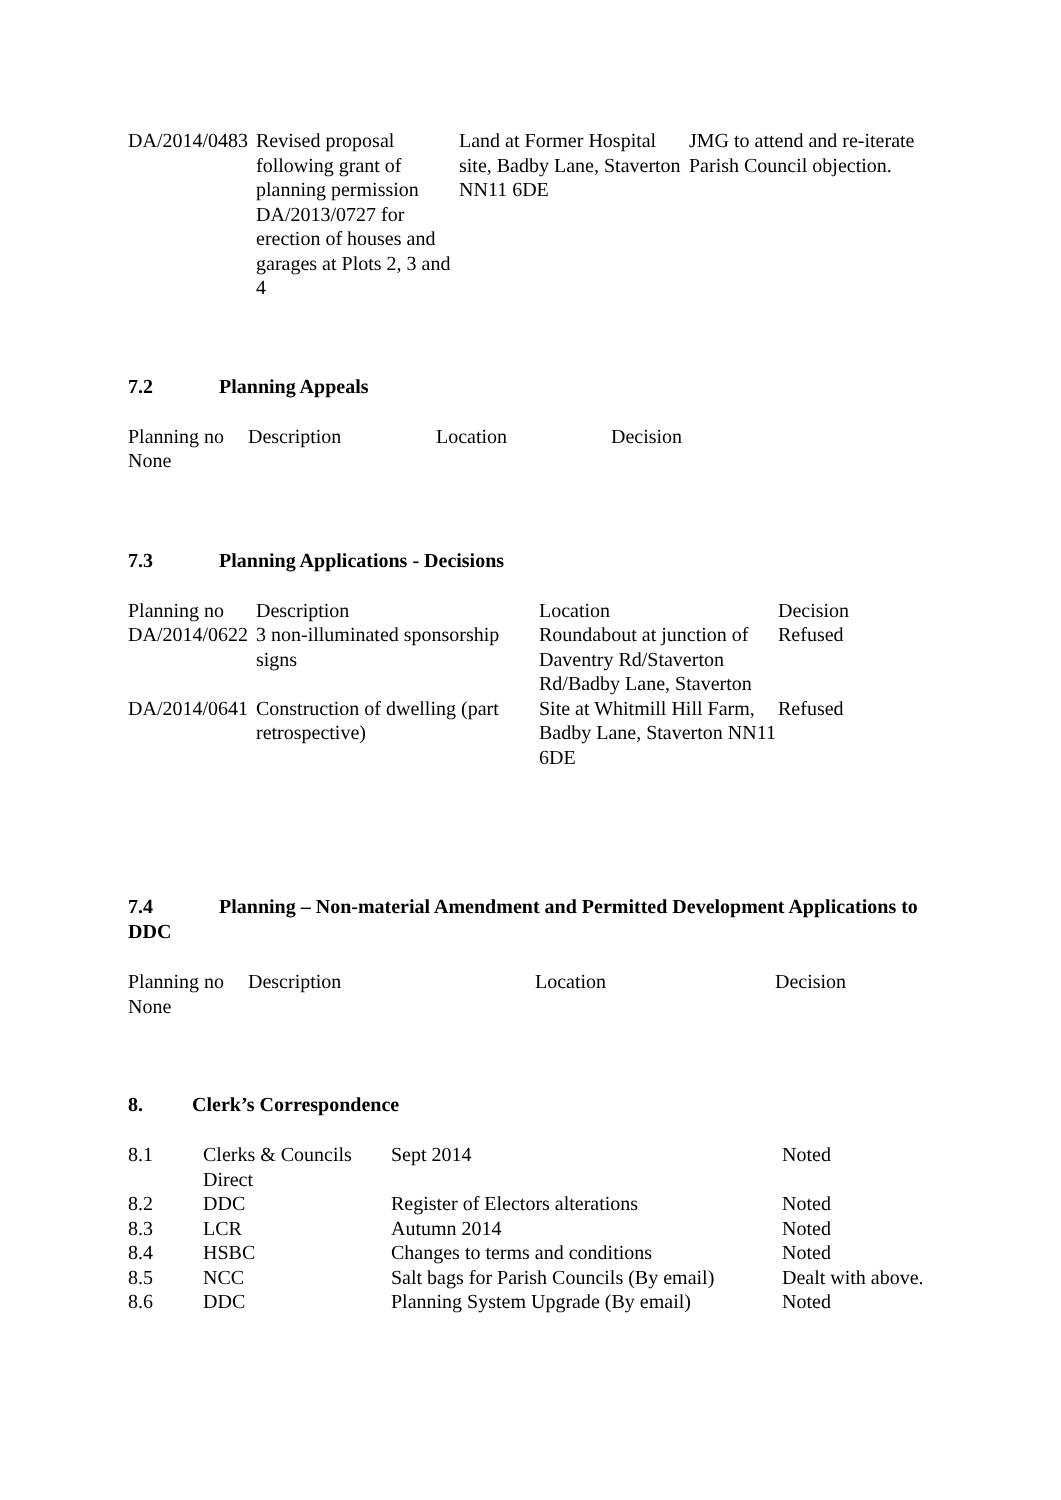| DA/2014/0483 | Revised proposal following grant of planning permission DA/2013/0727 for erection of houses and garages at Plots 2, 3 and 4 | Land at Former Hospital site, Badby Lane, Staverton NN11 6DE | JMG to attend and re-iterate Parish Council objection. |
7.2 Planning Appeals
| Planning no | Description | Location | Decision |
| None | | | |
7.3 Planning Applications - Decisions
| Planning no | Description | Location | Decision |
| DA/2014/0622 | 3 non-illuminated sponsorship signs | Roundabout at junction of Daventry Rd/Staverton Rd/Badby Lane, Staverton | Refused |
| DA/2014/0641 | Construction of dwelling (part retrospective) | Site at Whitmill Hill Farm, Badby Lane, Staverton NN11 6DE | Refused |
7.4 Planning – Non-material Amendment and Permitted Development Applications to DDC
| Planning no | Description | Location | Decision |
| None | | | |
8. Clerk’s Correspondence
| 8.1 | Clerks & Councils Direct | Sept 2014 | Noted |
| 8.2 | DDC | Register of Electors alterations | Noted |
| 8.3 | LCR | Autumn 2014 | Noted |
| 8.4 | HSBC | Changes to terms and conditions | Noted |
| 8.5 | NCC | Salt bags for Parish Councils (By email) | Dealt with above. |
| 8.6 | DDC | Planning System Upgrade (By email) | Noted |